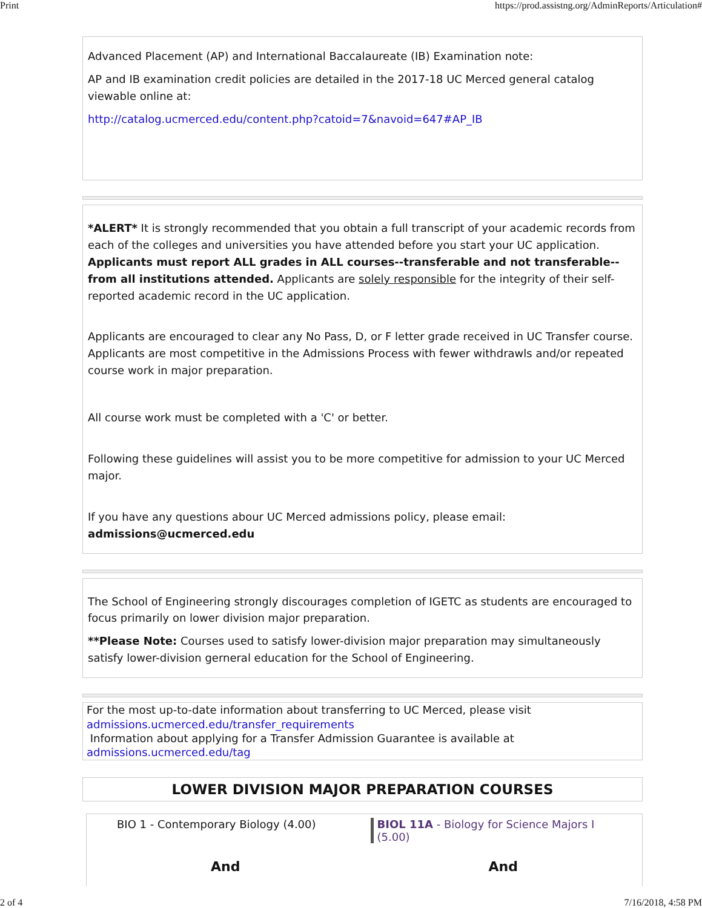Print https://prod.assistng.org/AdminReports/Articulation#
Advanced Placement (AP) and International Baccalaureate (IB) Examination note:
AP and IB examination credit policies are detailed in the 2017-18 UC Merced general catalog viewable online at:
http://catalog.ucmerced.edu/content.php?catoid=7&navoid=647#AP_IB
*ALERT* It is strongly recommended that you obtain a full transcript of your academic records from each of the colleges and universities you have attended before you start your UC application. Applicants must report ALL grades in ALL courses--transferable and not transferable--from all institutions attended. Applicants are solely responsible for the integrity of their self-reported academic record in the UC application.
Applicants are encouraged to clear any No Pass, D, or F letter grade received in UC Transfer course. Applicants are most competitive in the Admissions Process with fewer withdrawls and/or repeated course work in major preparation.
All course work must be completed with a 'C' or better.
Following these guidelines will assist you to be more competitive for admission to your UC Merced major.
If you have any questions abour UC Merced admissions policy, please email: admissions@ucmerced.edu
The School of Engineering strongly discourages completion of IGETC as students are encouraged to focus primarily on lower division major preparation.
**Please Note: Courses used to satisfy lower-division major preparation may simultaneously satisfy lower-division gerneral education for the School of Engineering.
For the most up-to-date information about transferring to UC Merced, please visit
admissions.ucmerced.edu/transfer_requirements
Information about applying for a Transfer Admission Guarantee is available at
admissions.ucmerced.edu/tag
LOWER DIVISION MAJOR PREPARATION COURSES
| BIO 1 - Contemporary Biology (4.00) | BIOL 11A - Biology for Science Majors I (5.00) |
| And | And |
2 of 4 7/16/2018, 4:58 PM